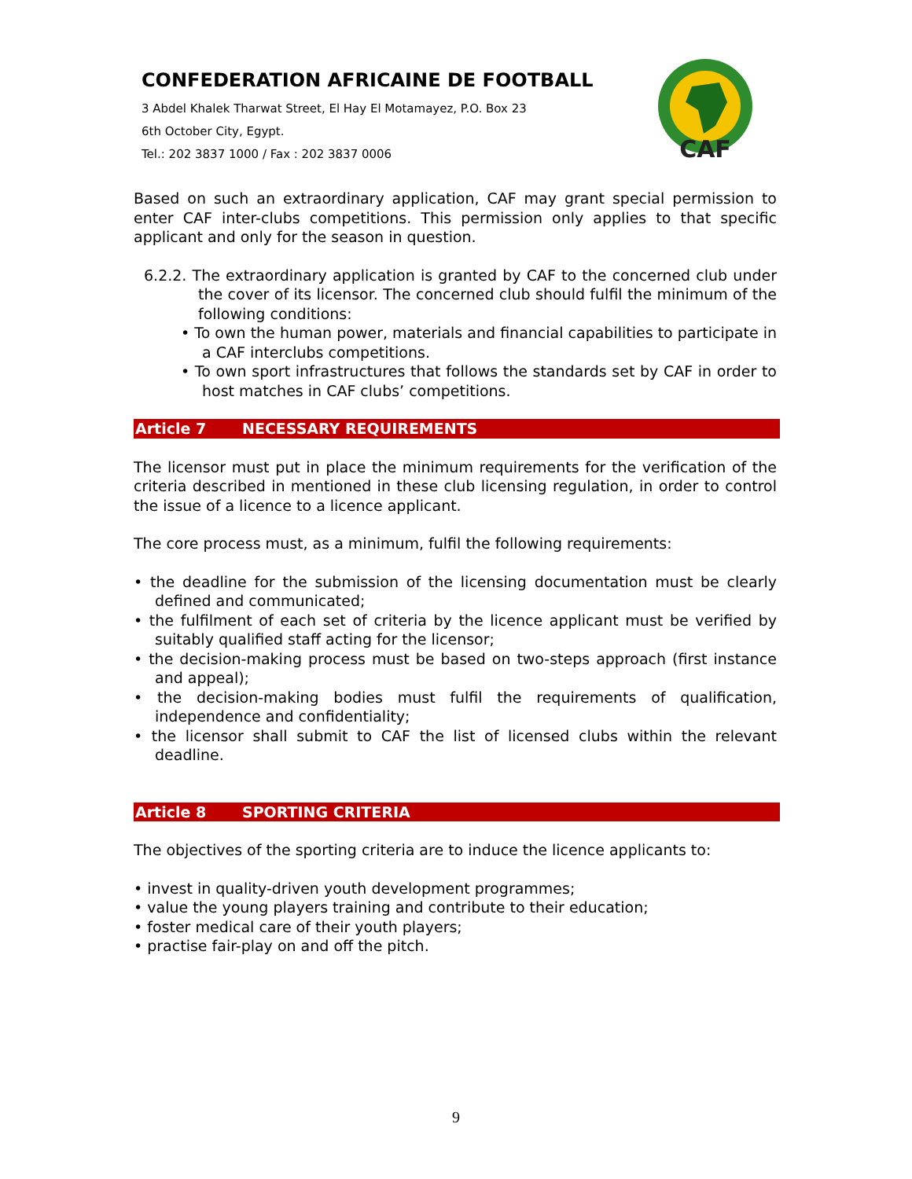CONFEDERATION AFRICAINE DE FOOTBALL
3 Abdel Khalek Tharwat Street, El Hay El Motamayez, P.O. Box 23
6th October City, Egypt.
Tel.: 202 3837 1000 / Fax : 202 3837 0006
CAF
Based on such an extraordinary application, CAF may grant special permission to enter CAF inter-clubs competitions. This permission only applies to that specific applicant and only for the season in question.
6.2.2. The extraordinary application is granted by CAF to the concerned club under the cover of its licensor. The concerned club should fulfil the minimum of the following conditions:
• To own the human power, materials and financial capabilities to participate in a CAF interclubs competitions.
• To own sport infrastructures that follows the standards set by CAF in order to host matches in CAF clubs’ competitions.
Article 7 NECESSARY REQUIREMENTS
The licensor must put in place the minimum requirements for the verification of the criteria described in mentioned in these club licensing regulation, in order to control the issue of a licence to a licence applicant.
The core process must, as a minimum, fulfil the following requirements:
• the deadline for the submission of the licensing documentation must be clearly defined and communicated;
• the fulfilment of each set of criteria by the licence applicant must be verified by suitably qualified staff acting for the licensor;
• the decision-making process must be based on two-steps approach (first instance and appeal);
• the decision-making bodies must fulfil the requirements of qualification, independence and confidentiality;
• the licensor shall submit to CAF the list of licensed clubs within the relevant deadline.
Article 8 SPORTING CRITERIA
The objectives of the sporting criteria are to induce the licence applicants to:
• invest in quality-driven youth development programmes;
• value the young players training and contribute to their education;
• foster medical care of their youth players;
• practise fair-play on and off the pitch.
9